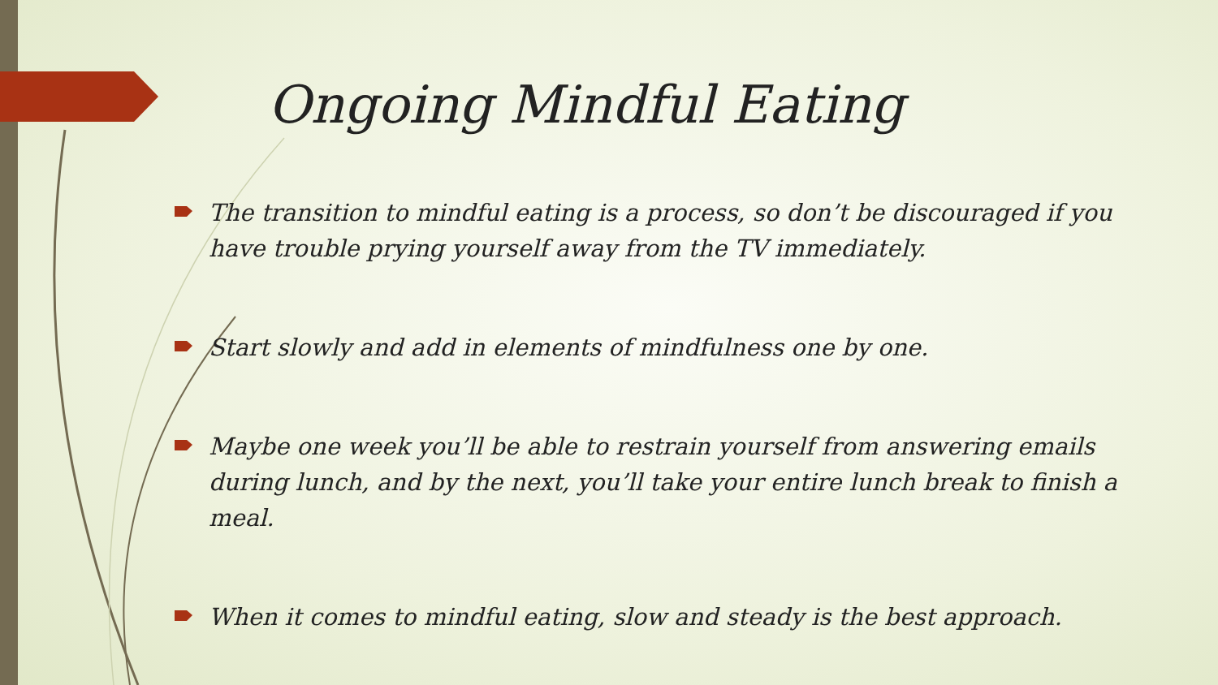Ongoing Mindful Eating
The transition to mindful eating is a process, so don’t be discouraged if you have trouble prying yourself away from the TV immediately.
Start slowly and add in elements of mindfulness one by one.
Maybe one week you’ll be able to restrain yourself from answering emails during lunch, and by the next, you’ll take your entire lunch break to finish a meal.
When it comes to mindful eating, slow and steady is the best approach.